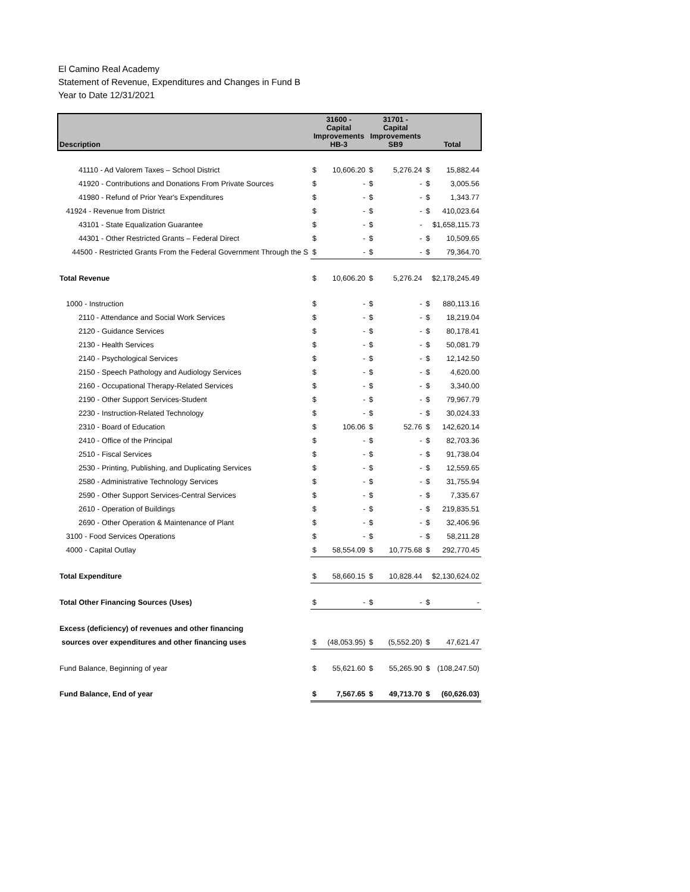El Camino Real Academy
Statement of Revenue, Expenditures and Changes in Fund B
Year to Date 12/31/2021
| Description | 31600 - Capital Improvements HB-3 | | 31701 - Capital Improvements SB9 | | Total | |
| --- | --- | --- | --- | --- | --- | --- |
| 41110 - Ad Valorem Taxes – School District | $ | 10,606.20 | $ | 5,276.24 | $ | 15,882.44 |
| 41920 - Contributions and Donations From Private Sources | $ | - | $ | - | $ | 3,005.56 |
| 41980 - Refund of Prior Year's Expenditures | $ | - | $ | - | $ | 1,343.77 |
| 41924 - Revenue from District | $ | - | $ | - | $ | 410,023.64 |
| 43101 - State Equalization Guarantee | $ | - | $ | - | $1,658,115.73 | |
| 44301 - Other Restricted Grants – Federal Direct | $ | - | $ | - | $ | 10,509.65 |
| 44500 - Restricted Grants From the Federal Government Through the S | $ | - | $ | - | $ | 79,364.70 |
| Total Revenue | $ | 10,606.20 | $ | 5,276.24 | $2,178,245.49 | |
| 1000 - Instruction | $ | - | $ | - | $ | 880,113.16 |
| 2110 - Attendance and Social Work Services | $ | - | $ | - | $ | 18,219.04 |
| 2120 - Guidance Services | $ | - | $ | - | $ | 80,178.41 |
| 2130 - Health Services | $ | - | $ | - | $ | 50,081.79 |
| 2140 - Psychological Services | $ | - | $ | - | $ | 12,142.50 |
| 2150 - Speech Pathology and Audiology Services | $ | - | $ | - | $ | 4,620.00 |
| 2160 - Occupational Therapy-Related Services | $ | - | $ | - | $ | 3,340.00 |
| 2190 - Other Support Services-Student | $ | - | $ | - | $ | 79,967.79 |
| 2230 - Instruction-Related Technology | $ | - | $ | - | $ | 30,024.33 |
| 2310 - Board of Education | $ | 106.06 | $ | 52.76 | $ | 142,620.14 |
| 2410 - Office of the Principal | $ | - | $ | - | $ | 82,703.36 |
| 2510 - Fiscal Services | $ | - | $ | - | $ | 91,738.04 |
| 2530 - Printing, Publishing, and Duplicating Services | $ | - | $ | - | $ | 12,559.65 |
| 2580 - Administrative Technology Services | $ | - | $ | - | $ | 31,755.94 |
| 2590 - Other Support Services-Central Services | $ | - | $ | - | $ | 7,335.67 |
| 2610 - Operation of Buildings | $ | - | $ | - | $ | 219,835.51 |
| 2690 - Other Operation & Maintenance of Plant | $ | - | $ | - | $ | 32,406.96 |
| 3100 - Food Services Operations | $ | - | $ | - | $ | 58,211.28 |
| 4000 - Capital Outlay | $ | 58,554.09 | $ | 10,775.68 | $ | 292,770.45 |
| Total Expenditure | $ | 58,660.15 | $ | 10,828.44 | $2,130,624.02 | |
| Total Other Financing Sources (Uses) | $ | - | $ | - | $ | - |
| Excess (deficiency) of revenues and other financing | | | | | | |
| sources over expenditures and other financing uses | $ | (48,053.95) | $ | (5,552.20) | $ | 47,621.47 |
| Fund Balance, Beginning of year | $ | 55,621.60 | $ | 55,265.90 | $ | (108,247.50) |
| Fund Balance, End of year | $ | 7,567.65 | $ | 49,713.70 | $ | (60,626.03) |